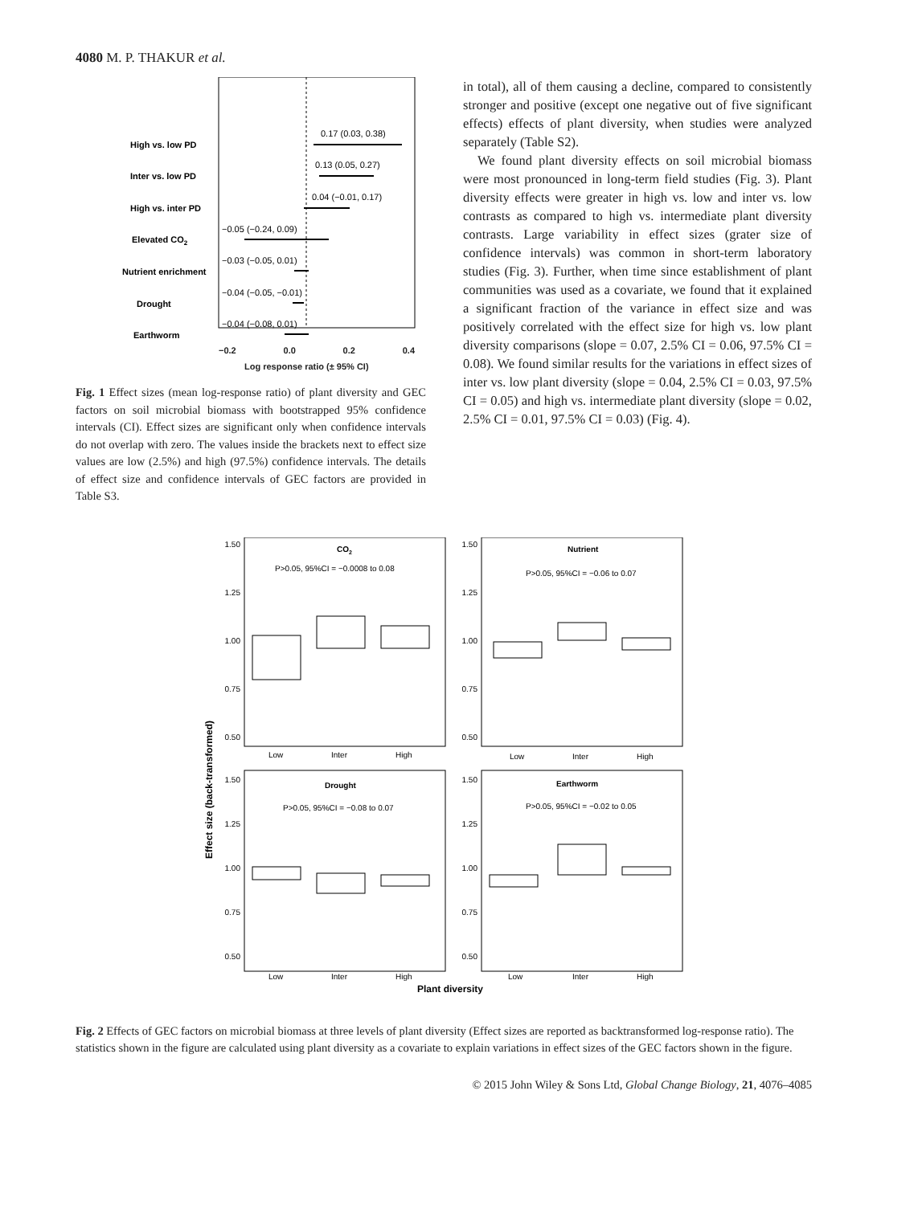4080 M. P. THAKUR et al.
High vs. low PD
Inter vs. low PD
High vs. inter PD
Elevated CO2
Nutrient enrichment
Drought
Earthworm
0.17 (0.03, 0.38)
0.13 (0.05, 0.27)
0.04 (−0.01, 0.17)
−0.05 (−0.24, 0.09)
−0.03 (−0.05, 0.01)
−0.04 (−0.05, −0.01)
−0.04 (−0.08, 0.01)
−0.2 0.0 0.2 0.4
Log response ratio (± 95% CI)
Effects of plant diversity (PD) Effects of global environmental change (GEC) factors
Fig. 1 Effect sizes (mean log-response ratio) of plant diversity and GEC factors on soil microbial biomass with bootstrapped 95% confidence intervals (CI). Effect sizes are significant only when confidence intervals do not overlap with zero. The values inside the brackets next to effect size values are low (2.5%) and high (97.5%) confidence intervals. The details of effect size and confidence intervals of GEC factors are provided in Table S3.
in total), all of them causing a decline, compared to consistently stronger and positive (except one negative out of five significant effects) effects of plant diversity, when studies were analyzed separately (Table S2).
We found plant diversity effects on soil microbial biomass were most pronounced in long-term field studies (Fig. 3). Plant diversity effects were greater in high vs. low and inter vs. low contrasts as compared to high vs. intermediate plant diversity contrasts. Large variability in effect sizes (grater size of confidence intervals) was common in short-term laboratory studies (Fig. 3). Further, when time since establishment of plant communities was used as a covariate, we found that it explained a significant fraction of the variance in effect size and was positively correlated with the effect size for high vs. low plant diversity comparisons (slope = 0.07, 2.5% CI = 0.06, 97.5% CI = 0.08). We found similar results for the variations in effect sizes of inter vs. low plant diversity (slope = 0.04, 2.5% CI = 0.03, 97.5% CI = 0.05) and high vs. intermediate plant diversity (slope = 0.02, 2.5% CI = 0.01, 97.5% CI = 0.03) (Fig. 4).
Effect size (back-transformed)
CO2
P>0.05, 95%CI = −0.0008 to 0.08
Nutrient
P>0.05, 95%CI = −0.06 to 0.07
Drought
P>0.05, 95%CI = −0.08 to 0.07
Earthworm
P>0.05, 95%CI = −0.02 to 0.05
1.50
1.25
1.00
0.75
0.50
1.50
1.25
1.00
0.75
0.50
1.50
1.25
1.00
0.75
0.50
1.50
1.25
1.00
0.75
0.50
Low
Inter
High
Low
Inter
High
Low
Inter
High
Low
Inter
High
Plant diversity
Fig. 2 Effects of GEC factors on microbial biomass at three levels of plant diversity (Effect sizes are reported as backtransformed log-response ratio). The statistics shown in the figure are calculated using plant diversity as a covariate to explain variations in effect sizes of the GEC factors shown in the figure.
© 2015 John Wiley & Sons Ltd, Global Change Biology, 21, 4076–4085